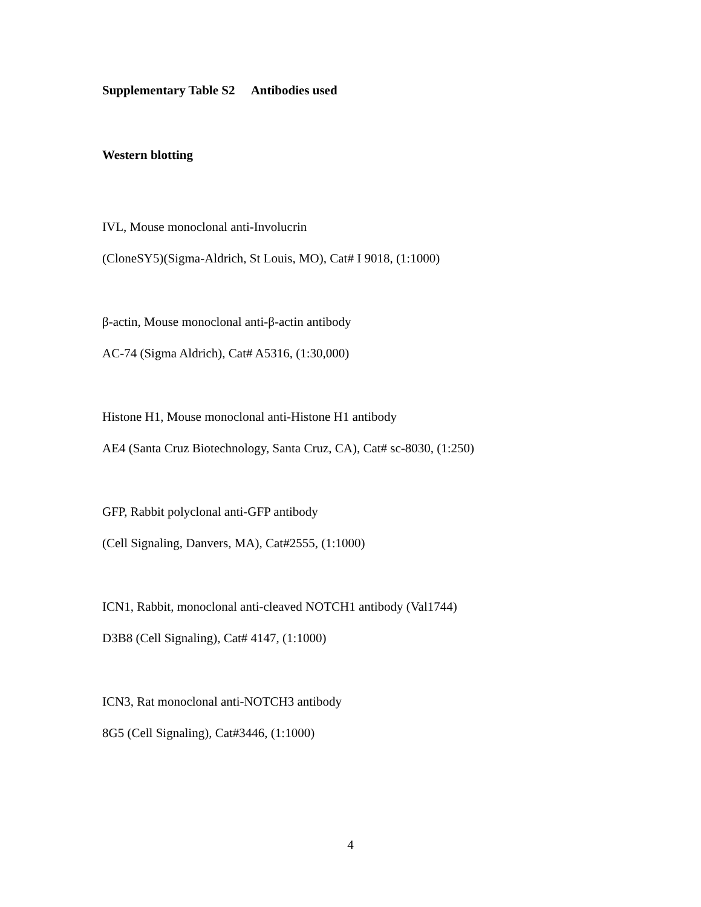Supplementary Table S2 Antibodies used
Western blotting
IVL, Mouse monoclonal anti-Involucrin
(CloneSY5)(Sigma-Aldrich, St Louis, MO), Cat# I 9018, (1:1000)
β-actin, Mouse monoclonal anti-β-actin antibody
AC-74 (Sigma Aldrich), Cat# A5316, (1:30,000)
Histone H1, Mouse monoclonal anti-Histone H1 antibody
AE4 (Santa Cruz Biotechnology, Santa Cruz, CA), Cat# sc-8030, (1:250)
GFP, Rabbit polyclonal anti-GFP antibody
(Cell Signaling, Danvers, MA), Cat#2555, (1:1000)
ICN1, Rabbit, monoclonal anti-cleaved NOTCH1 antibody (Val1744)
D3B8 (Cell Signaling), Cat# 4147, (1:1000)
ICN3, Rat monoclonal anti-NOTCH3 antibody
8G5 (Cell Signaling), Cat#3446, (1:1000)
4